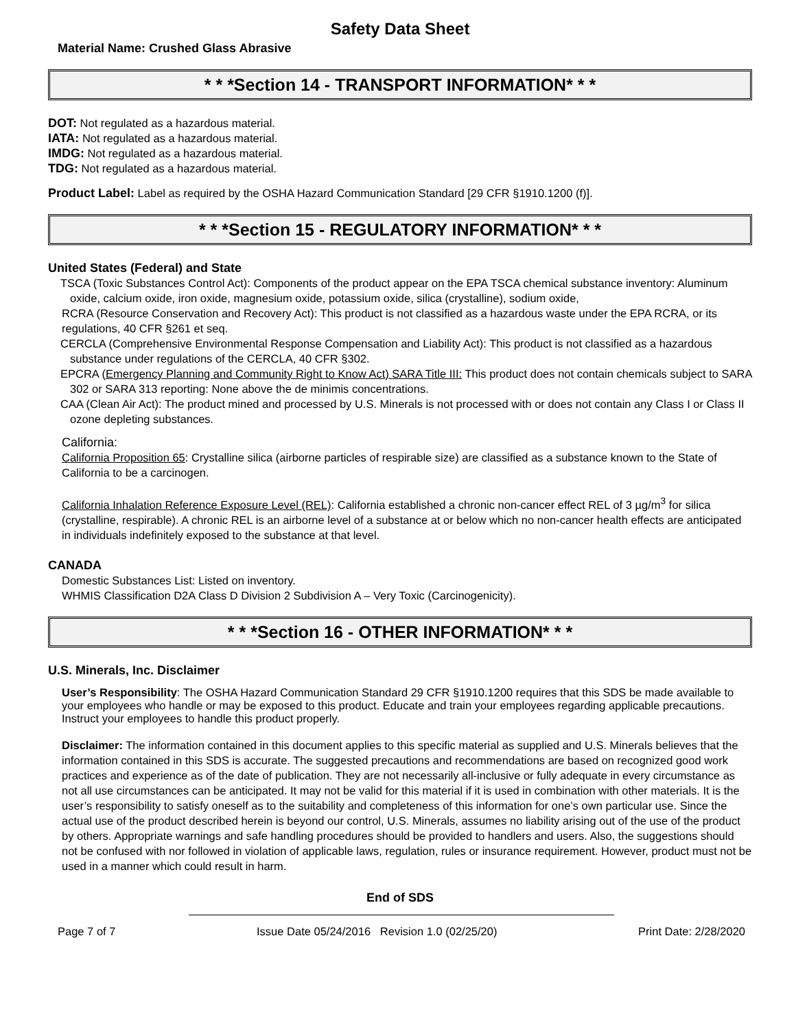Safety Data Sheet
Material Name: Crushed Glass Abrasive
* * *Section 14 - TRANSPORT INFORMATION* * *
DOT: Not regulated as a hazardous material.
IATA: Not regulated as a hazardous material.
IMDG: Not regulated as a hazardous material.
TDG: Not regulated as a hazardous material.
Product Label: Label as required by the OSHA Hazard Communication Standard [29 CFR §1910.1200 (f)].
* * *Section 15 - REGULATORY INFORMATION* * *
United States (Federal) and State
TSCA (Toxic Substances Control Act): Components of the product appear on the EPA TSCA chemical substance inventory: Aluminum oxide, calcium oxide, iron oxide, magnesium oxide, potassium oxide, silica (crystalline), sodium oxide,
RCRA (Resource Conservation and Recovery Act): This product is not classified as a hazardous waste under the EPA RCRA, or its regulations, 40 CFR §261 et seq.
CERCLA (Comprehensive Environmental Response Compensation and Liability Act): This product is not classified as a hazardous substance under regulations of the CERCLA, 40 CFR §302.
EPCRA (Emergency Planning and Community Right to Know Act) SARA Title III: This product does not contain chemicals subject to SARA 302 or SARA 313 reporting: None above the de minimis concentrations.
CAA (Clean Air Act): The product mined and processed by U.S. Minerals is not processed with or does not contain any Class I or Class II ozone depleting substances.
California:
California Proposition 65: Crystalline silica (airborne particles of respirable size) are classified as a substance known to the State of California to be a carcinogen.
California Inhalation Reference Exposure Level (REL): California established a chronic non-cancer effect REL of 3 µg/m<sup>3</sup> for silica (crystalline, respirable). A chronic REL is an airborne level of a substance at or below which no non-cancer health effects are anticipated in individuals indefinitely exposed to the substance at that level.
CANADA
Domestic Substances List: Listed on inventory.
WHMIS Classification D2A Class D Division 2 Subdivision A – Very Toxic (Carcinogenicity).
* * *Section 16 - OTHER INFORMATION* * *
U.S. Minerals, Inc. Disclaimer
User’s Responsibility: The OSHA Hazard Communication Standard 29 CFR §1910.1200 requires that this SDS be made available to your employees who handle or may be exposed to this product. Educate and train your employees regarding applicable precautions. Instruct your employees to handle this product properly.
Disclaimer: The information contained in this document applies to this specific material as supplied and U.S. Minerals believes that the information contained in this SDS is accurate. The suggested precautions and recommendations are based on recognized good work practices and experience as of the date of publication. They are not necessarily all-inclusive or fully adequate in every circumstance as not all use circumstances can be anticipated. It may not be valid for this material if it is used in combination with other materials. It is the user’s responsibility to satisfy oneself as to the suitability and completeness of this information for one’s own particular use. Since the actual use of the product described herein is beyond our control, U.S. Minerals, assumes no liability arising out of the use of the product by others. Appropriate warnings and safe handling procedures should be provided to handlers and users. Also, the suggestions should not be confused with nor followed in violation of applicable laws, regulation, rules or insurance requirement. However, product must not be used in a manner which could result in harm.
End of SDS
Page 7 of 7 Issue Date 05/24/2016 Revision 1.0 (02/25/20) Print Date: 2/28/2020